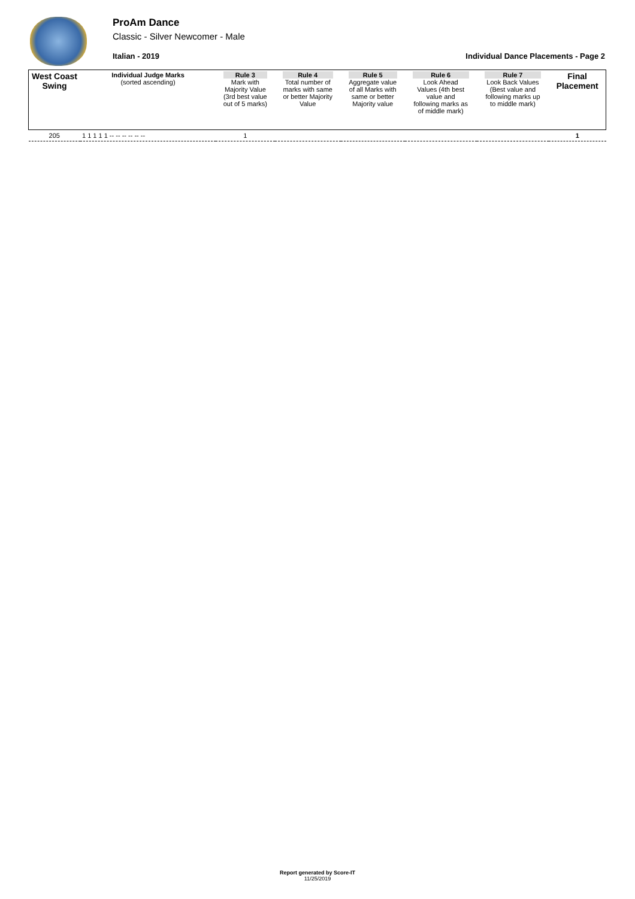ProAm Dance
Classic - Silver Newcomer - Male
Italian - 2019 Individual Dance Placements - Page 2
| West Coast Swing | Individual Judge Marks (sorted ascending) | Rule 3 Mark with Majority Value (3rd best value out of 5 marks) | Rule 4 Total number of marks with same or better Majority Value | Rule 5 Aggregate value of all Marks with same or better Majority value | Rule 6 Look Ahead Values (4th best value and following marks as of middle mark) | Rule 7 Look Back Values (Best value and following marks up to middle mark) | Final Placement |
| --- | --- | --- | --- | --- | --- | --- | --- |
| 205 | 1 1 1 1 1 -- -- -- -- -- -- | 1 | | | | | 1 |
Report generated by Score-IT
11/25/2019